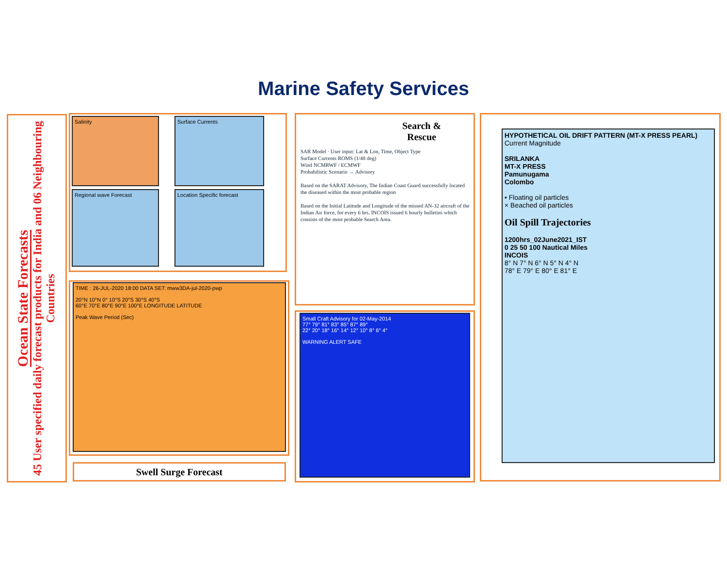Marine Safety Services
Ocean State Forecasts
45 User specified daily forecast products for India and 06 Neighbouring Countries
Salinity Surface Currents
Regional wave Forecast Location Specific forecast
TIME : 26-JUL-2020 18:00 DATA SET: mww3DA-jul-2020-pwp
20°N 10°N 0° 10°S 20°S 30°S 40°S
60°E 70°E 80°E 90°E 100°E LONGITUDE LATITUDE
Peak Wave Period (Sec)
Swell Surge Forecast
Search & Rescue
SAR Model · User input: Lat & Lon, Time, Object Type
Surface Currents ROMS (1/48 deg)
Wind NCMRWF / ECMWF
Probabilistic Scenario → Advisory
Based on the SARAT Advisory, The Indian Coast Guard successfully located the diseased within the most probable region
Based on the Initial Latitude and Longitude of the missed AN-32 aircraft of the Indian Air force, for every 6 hrs. INCOIS issued 6 hourly bulletins which consists of the most probable Search Area.
Small Craft Advisory for 02-May-2014
77° 79° 81° 83° 85° 87° 89°
22° 20° 18° 16° 14° 12° 10° 8° 6° 4°
WARNING ALERT SAFE
HYPOTHETICAL OIL DRIFT PATTERN (MT-X PRESS PEARL)
Current Magnitude
SRILANKA
MT-X PRESS
Pamunugama
Colombo
• Floating oil particles
× Beached oil particles
Oil Spill Trajectories
1200hrs_02June2021_IST
0 25 50 100 Nautical Miles
INCOIS
8° N 7° N 6° N 5° N 4° N
78° E 79° E 80° E 81° E